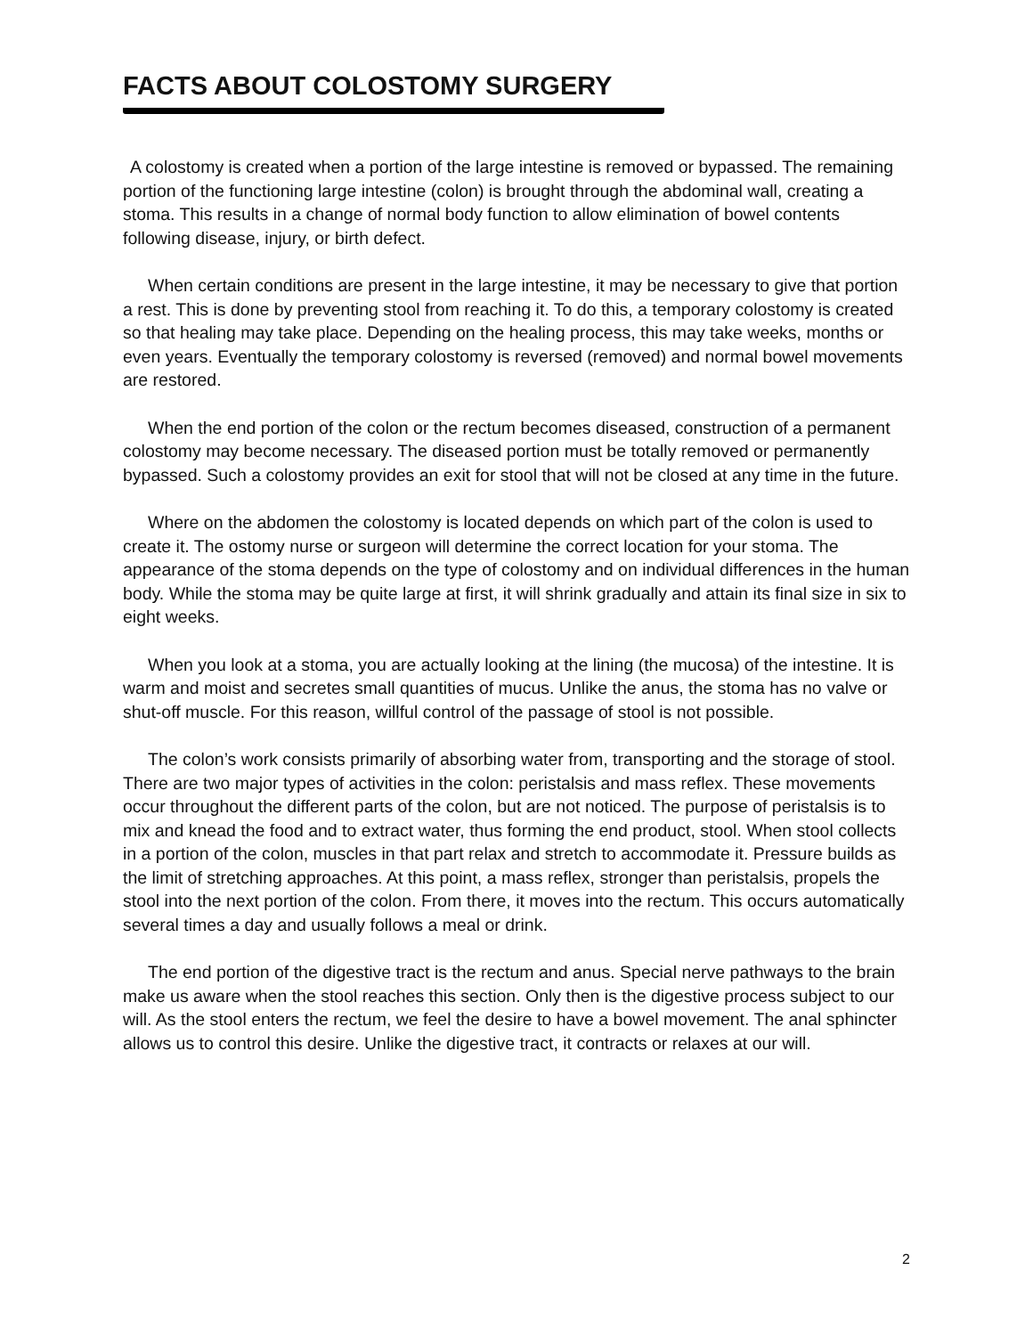FACTS ABOUT COLOSTOMY SURGERY
A colostomy is created when a portion of the large intestine is removed or bypassed. The remaining portion of the functioning large intestine (colon) is brought through the abdominal wall, creating a stoma. This results in a change of normal body function to allow elimination of bowel contents following disease, injury, or birth defect.
When certain conditions are present in the large intestine, it may be necessary to give that portion a rest. This is done by preventing stool from reaching it. To do this, a temporary colostomy is created so that healing may take place. Depending on the healing process, this may take weeks, months or even years. Eventually the temporary colostomy is reversed (removed) and normal bowel movements are restored.
When the end portion of the colon or the rectum becomes diseased, construction of a permanent colostomy may become necessary. The diseased portion must be totally removed or permanently bypassed. Such a colostomy provides an exit for stool that will not be closed at any time in the future.
Where on the abdomen the colostomy is located depends on which part of the colon is used to create it. The ostomy nurse or surgeon will determine the correct location for your stoma. The appearance of the stoma depends on the type of colostomy and on individual differences in the human body. While the stoma may be quite large at first, it will shrink gradually and attain its final size in six to eight weeks.
When you look at a stoma, you are actually looking at the lining (the mucosa) of the intestine. It is warm and moist and secretes small quantities of mucus. Unlike the anus, the stoma has no valve or shut-off muscle. For this reason, willful control of the passage of stool is not possible.
The colon’s work consists primarily of absorbing water from, transporting and the storage of stool. There are two major types of activities in the colon: peristalsis and mass reflex. These movements occur throughout the different parts of the colon, but are not noticed. The purpose of peristalsis is to mix and knead the food and to extract water, thus forming the end product, stool. When stool collects in a portion of the colon, muscles in that part relax and stretch to accommodate it. Pressure builds as the limit of stretching approaches. At this point, a mass reflex, stronger than peristalsis, propels the stool into the next portion of the colon. From there, it moves into the rectum. This occurs automatically several times a day and usually follows a meal or drink.
The end portion of the digestive tract is the rectum and anus. Special nerve pathways to the brain make us aware when the stool reaches this section. Only then is the digestive process subject to our will. As the stool enters the rectum, we feel the desire to have a bowel movement. The anal sphincter allows us to control this desire. Unlike the digestive tract, it contracts or relaxes at our will.
2